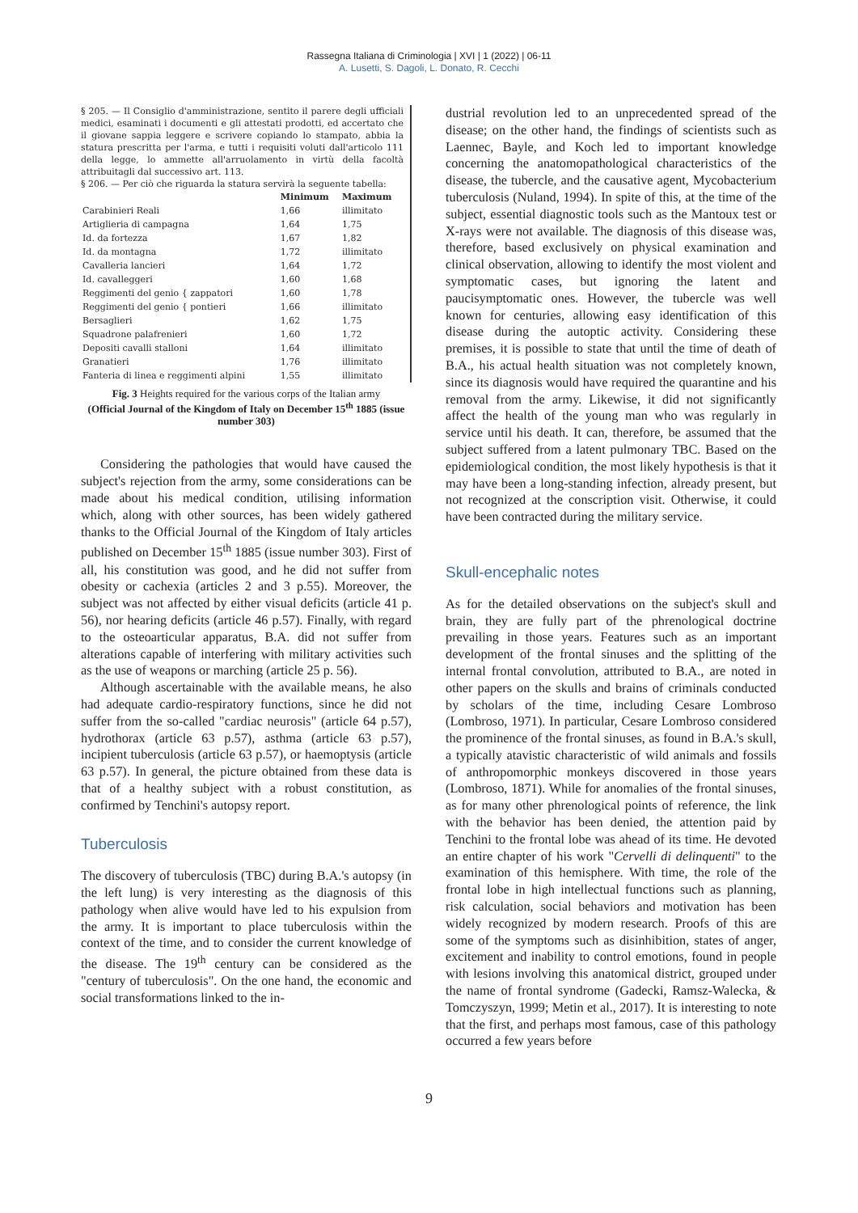Rassegna Italiana di Criminologia | XVI | 1 (2022) | 06-11
A. Lusetti, S. Dagoli, L. Donato, R. Cecchi
§ 205. — Il Consiglio d'amministrazione, sentito il parere degli ufficiali medici, esaminati i documenti e gli attestati prodotti, ed accertato che il giovane sappia leggere e scrivere copiando lo stampato, abbia la statura prescritta per l'arma, e tutti i requisiti voluti dall'articolo 111 della legge, lo ammette all'arruolamento in virtù della facoltà attribuitagli dal successivo art. 113.
§ 206. — Per ciò che riguarda la statura servirà la seguente tabella:
| | Minimum | Maximum |
| --- | --- | --- |
| Carabinieri Reali | 1,66 | illimitato |
| Artiglieria di campagna | 1,64 | 1,75 |
| Id. da fortezza | 1,67 | 1,82 |
| Id. da montagna | 1,72 | illimitato |
| Cavalleria lancieri | 1,64 | 1,72 |
| Id. cavalleggeri | 1,60 | 1,68 |
| Reggimenti del genio { zappatori | 1,60 | 1,78 |
| Reggimenti del genio { pontieri | 1,66 | illimitato |
| Bersaglieri | 1,62 | 1,75 |
| Squadrone palafrenieri | 1,60 | 1,72 |
| Depositi cavalli stalloni | 1,64 | illimitato |
| Granatieri | 1,76 | illimitato |
| Fanteria di linea e reggimenti alpini | 1,55 | illimitato |
Fig. 3 Heights required for the various corps of the Italian army
(Official Journal of the Kingdom of Italy on December 15<sup>th</sup> 1885 (issue number 303)
Considering the pathologies that would have caused the subject's rejection from the army, some considerations can be made about his medical condition, utilising information which, along with other sources, has been widely gathered thanks to the Official Journal of the Kingdom of Italy articles published on December 15<sup>th</sup> 1885 (issue number 303). First of all, his constitution was good, and he did not suffer from obesity or cachexia (articles 2 and 3 p.55). Moreover, the subject was not affected by either visual deficits (article 41 p. 56), nor hearing deficits (article 46 p.57). Finally, with regard to the osteoarticular apparatus, B.A. did not suffer from alterations capable of interfering with military activities such as the use of weapons or marching (article 25 p. 56).
Although ascertainable with the available means, he also had adequate cardio-respiratory functions, since he did not suffer from the so-called "cardiac neurosis" (article 64 p.57), hydrothorax (article 63 p.57), asthma (article 63 p.57), incipient tuberculosis (article 63 p.57), or haemoptysis (article 63 p.57). In general, the picture obtained from these data is that of a healthy subject with a robust constitution, as confirmed by Tenchini's autopsy report.
Tuberculosis
The discovery of tuberculosis (TBC) during B.A.'s autopsy (in the left lung) is very interesting as the diagnosis of this pathology when alive would have led to his expulsion from the army. It is important to place tuberculosis within the context of the time, and to consider the current knowledge of the disease. The 19<sup>th</sup> century can be considered as the "century of tuberculosis". On the one hand, the economic and social transformations linked to the in-
dustrial revolution led to an unprecedented spread of the disease; on the other hand, the findings of scientists such as Laennec, Bayle, and Koch led to important knowledge concerning the anatomopathological characteristics of the disease, the tubercle, and the causative agent, Mycobacterium tuberculosis (Nuland, 1994). In spite of this, at the time of the subject, essential diagnostic tools such as the Mantoux test or X-rays were not available. The diagnosis of this disease was, therefore, based exclusively on physical examination and clinical observation, allowing to identify the most violent and symptomatic cases, but ignoring the latent and paucisymptomatic ones. However, the tubercle was well known for centuries, allowing easy identification of this disease during the autoptic activity. Considering these premises, it is possible to state that until the time of death of B.A., his actual health situation was not completely known, since its diagnosis would have required the quarantine and his removal from the army. Likewise, it did not significantly affect the health of the young man who was regularly in service until his death. It can, therefore, be assumed that the subject suffered from a latent pulmonary TBC. Based on the epidemiological condition, the most likely hypothesis is that it may have been a long-standing infection, already present, but not recognized at the conscription visit. Otherwise, it could have been contracted during the military service.
Skull-encephalic notes
As for the detailed observations on the subject's skull and brain, they are fully part of the phrenological doctrine prevailing in those years. Features such as an important development of the frontal sinuses and the splitting of the internal frontal convolution, attributed to B.A., are noted in other papers on the skulls and brains of criminals conducted by scholars of the time, including Cesare Lombroso (Lombroso, 1971). In particular, Cesare Lombroso considered the prominence of the frontal sinuses, as found in B.A.'s skull, a typically atavistic characteristic of wild animals and fossils of anthropomorphic monkeys discovered in those years (Lombroso, 1871). While for anomalies of the frontal sinuses, as for many other phrenological points of reference, the link with the behavior has been denied, the attention paid by Tenchini to the frontal lobe was ahead of its time. He devoted an entire chapter of his work "Cervelli di delinquenti" to the examination of this hemisphere. With time, the role of the frontal lobe in high intellectual functions such as planning, risk calculation, social behaviors and motivation has been widely recognized by modern research. Proofs of this are some of the symptoms such as disinhibition, states of anger, excitement and inability to control emotions, found in people with lesions involving this anatomical district, grouped under the name of frontal syndrome (Gadecki, Ramsz-Walecka, & Tomczyszyn, 1999; Metin et al., 2017). It is interesting to note that the first, and perhaps most famous, case of this pathology occurred a few years before
9